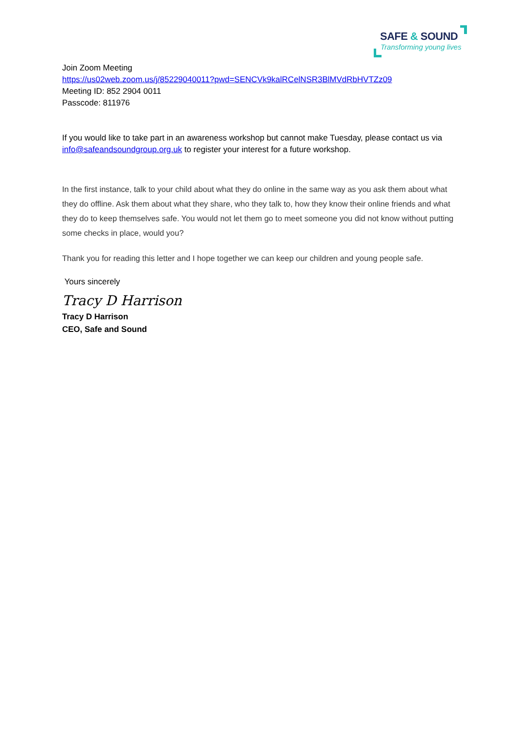SAFE & SOUND
Transforming young lives
Join Zoom Meeting
https://us02web.zoom.us/j/85229040011?pwd=SENCVk9kalRCelNSR3BlMVdRbHVTZz09
Meeting ID: 852 2904 0011
Passcode: 811976
If you would like to take part in an awareness workshop but cannot make Tuesday, please contact us via info@safeandsoundgroup.org.uk to register your interest for a future workshop.
In the first instance, talk to your child about what they do online in the same way as you ask them about what they do offline. Ask them about what they share, who they talk to, how they know their online friends and what they do to keep themselves safe. You would not let them go to meet someone you did not know without putting some checks in place, would you?
Thank you for reading this letter and I hope together we can keep our children and young people safe.
Yours sincerely
Tracy D Harrison
Tracy D Harrison
CEO, Safe and Sound